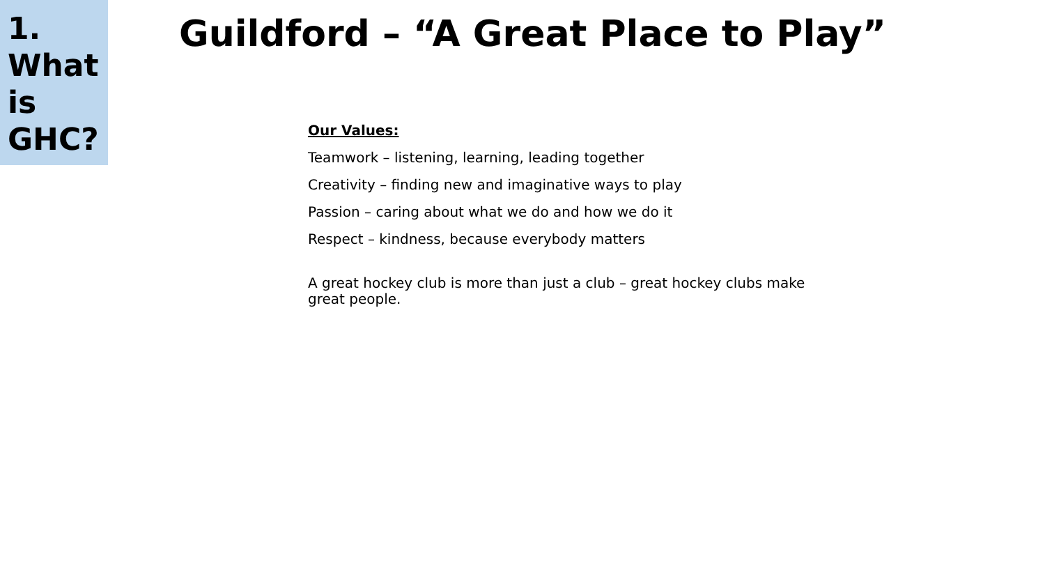1.
What
is
GHC?
Guildford – “A Great Place to Play”
Our Values:
Teamwork – listening, learning, leading together
Creativity – finding new and imaginative ways to play
Passion – caring about what we do and how we do it
Respect – kindness, because everybody matters
A great hockey club is more than just a club – great hockey clubs make great people.